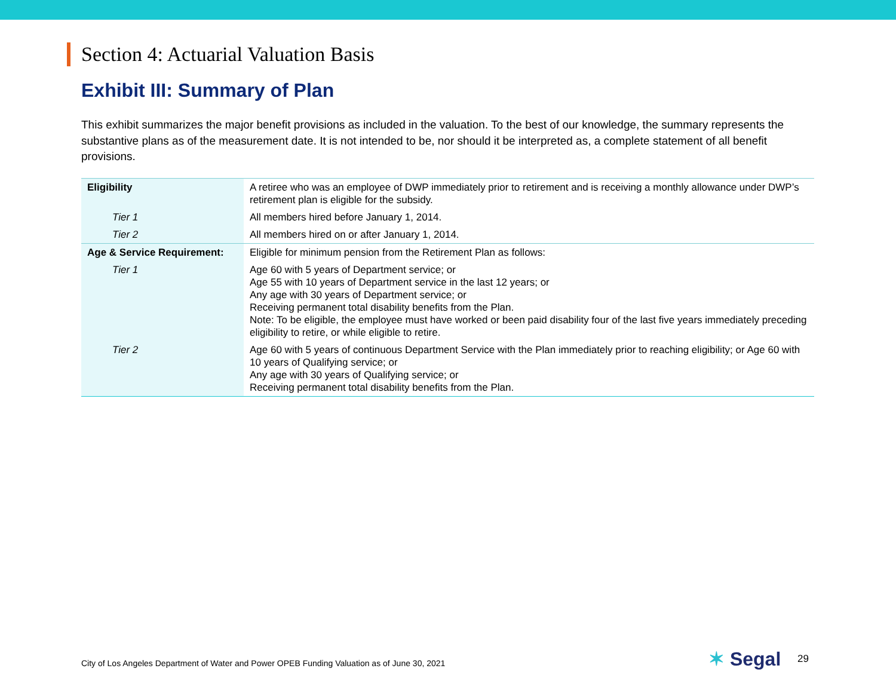Section 4: Actuarial Valuation Basis
Exhibit III: Summary of Plan
This exhibit summarizes the major benefit provisions as included in the valuation. To the best of our knowledge, the summary represents the substantive plans as of the measurement date. It is not intended to be, nor should it be interpreted as, a complete statement of all benefit provisions.
| Eligibility | A retiree who was an employee of DWP immediately prior to retirement and is receiving a monthly allowance under DWP’s retirement plan is eligible for the subsidy. |
| Tier 1 | All members hired before January 1, 2014. |
| Tier 2 | All members hired on or after January 1, 2014. |
| Age & Service Requirement: | Eligible for minimum pension from the Retirement Plan as follows: |
| Tier 1 | Age 60 with 5 years of Department service; or Age 55 with 10 years of Department service in the last 12 years; or Any age with 30 years of Department service; or Receiving permanent total disability benefits from the Plan. Note: To be eligible, the employee must have worked or been paid disability four of the last five years immediately preceding eligibility to retire, or while eligible to retire. |
| Tier 2 | Age 60 with 5 years of continuous Department Service with the Plan immediately prior to reaching eligibility; or Age 60 with 10 years of Qualifying service; or Any age with 30 years of Qualifying service; or Receiving permanent total disability benefits from the Plan. |
City of Los Angeles Department of Water and Power OPEB Funding Valuation as of June 30, 2021
✶ Segal 29